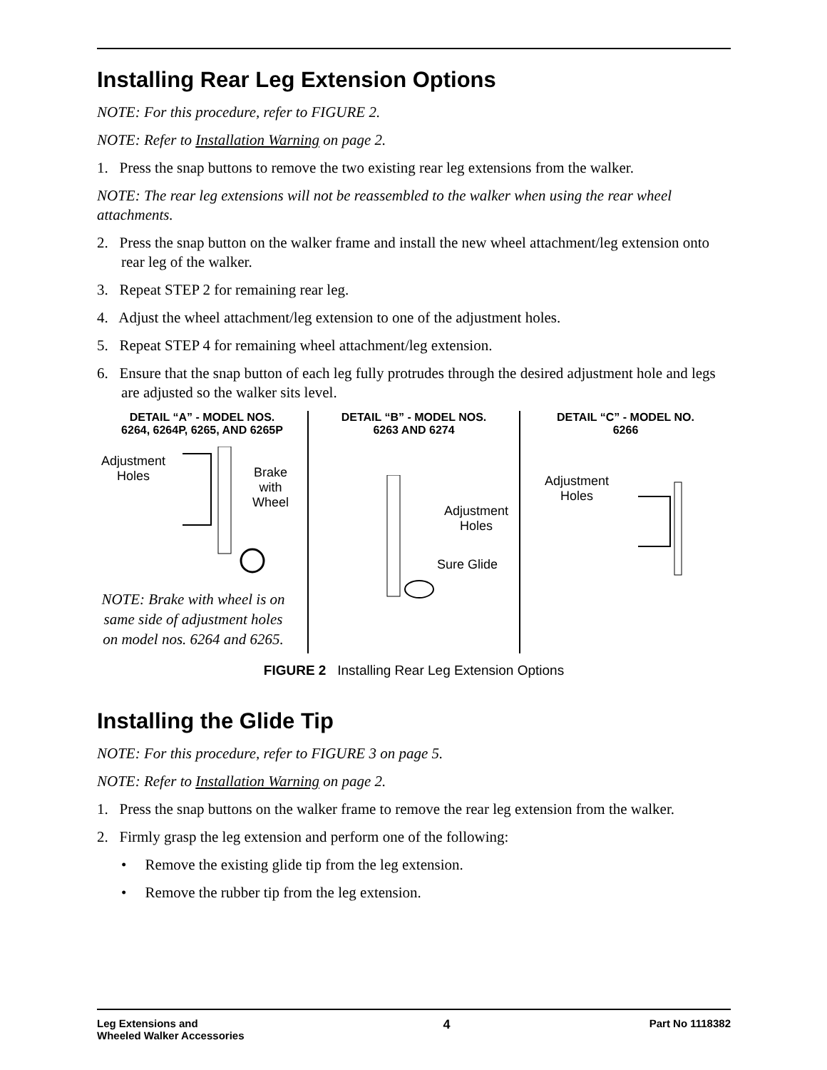Installing Rear Leg Extension Options
NOTE: For this procedure, refer to FIGURE 2.
NOTE: Refer to Installation Warning on page 2.
1. Press the snap buttons to remove the two existing rear leg extensions from the walker.
NOTE: The rear leg extensions will not be reassembled to the walker when using the rear wheel attachments.
2. Press the snap button on the walker frame and install the new wheel attachment/leg extension onto rear leg of the walker.
3. Repeat STEP 2 for remaining rear leg.
4. Adjust the wheel attachment/leg extension to one of the adjustment holes.
5. Repeat STEP 4 for remaining wheel attachment/leg extension.
6. Ensure that the snap button of each leg fully protrudes through the desired adjustment hole and legs are adjusted so the walker sits level.
DETAIL “A” - MODEL NOS.
6264, 6264P, 6265, AND 6265P
Adjustment
Holes
Brake
with
Wheel
NOTE: Brake with wheel is on same side of adjustment holes on model nos. 6264 and 6265.
DETAIL “B” - MODEL NOS.
6263 AND 6274
Adjustment
Holes
Sure Glide
DETAIL “C” - MODEL NO.
6266
Adjustment
Holes
FIGURE 2 Installing Rear Leg Extension Options
Installing the Glide Tip
NOTE: For this procedure, refer to FIGURE 3 on page 5.
NOTE: Refer to Installation Warning on page 2.
1. Press the snap buttons on the walker frame to remove the rear leg extension from the walker.
2. Firmly grasp the leg extension and perform one of the following:
• Remove the existing glide tip from the leg extension.
• Remove the rubber tip from the leg extension.
Leg Extensions and
Wheeled Walker Accessories 4 Part No 1118382